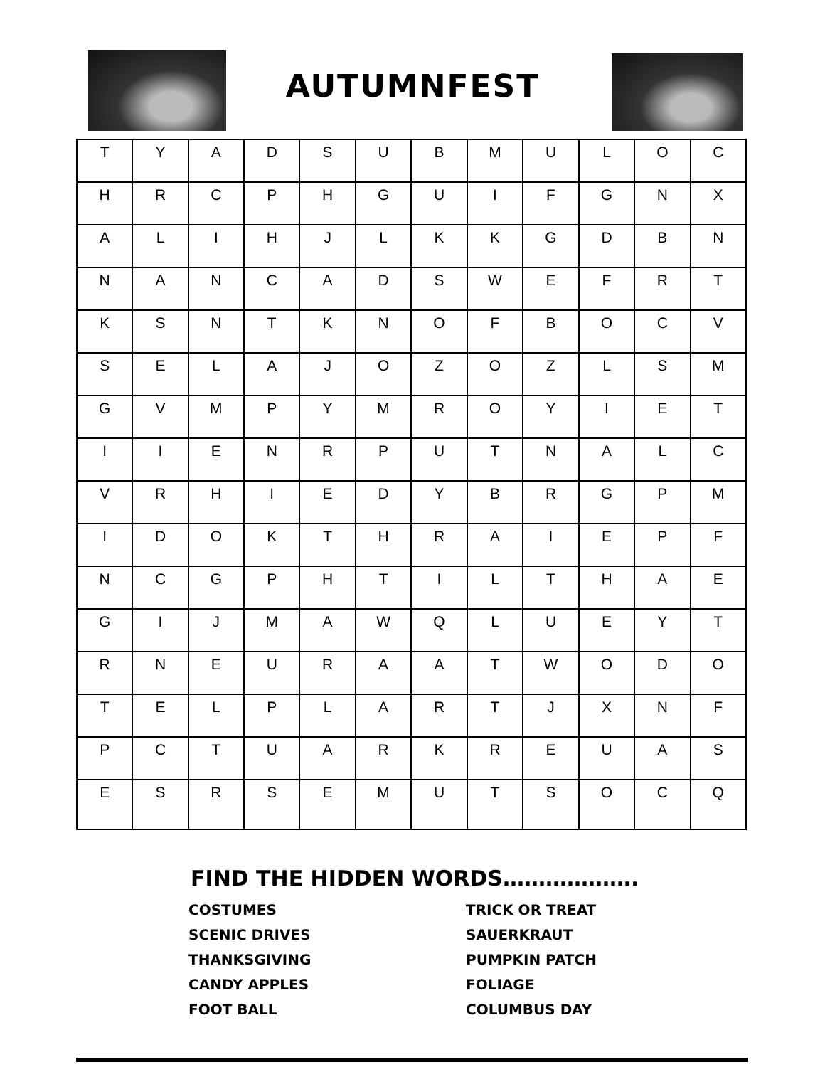AUTUMNFEST
| T | Y | A | D | S | U | B | M | U | L | O | C |
| H | R | C | P | H | G | U | I | F | G | N | X |
| A | L | I | H | J | L | K | K | G | D | B | N |
| N | A | N | C | A | D | S | W | E | F | R | T |
| K | S | N | T | K | N | O | F | B | O | C | V |
| S | E | L | A | J | O | Z | O | Z | L | S | M |
| G | V | M | P | Y | M | R | O | Y | I | E | T |
| I | I | E | N | R | P | U | T | N | A | L | C |
| V | R | H | I | E | D | Y | B | R | G | P | M |
| I | D | O | K | T | H | R | A | I | E | P | F |
| N | C | G | P | H | T | I | L | T | H | A | E |
| G | I | J | M | A | W | Q | L | U | E | Y | T |
| R | N | E | U | R | A | A | T | W | O | D | O |
| T | E | L | P | L | A | R | T | J | X | N | F |
| P | C | T | U | A | R | K | R | E | U | A | S |
| E | S | R | S | E | M | U | T | S | O | C | Q |
FIND THE HIDDEN WORDS……………….
COSTUMES
TRICK OR TREAT
SCENIC DRIVES
SAUERKRAUT
THANKSGIVING
PUMPKIN PATCH
CANDY APPLES
FOLIAGE
FOOT BALL
COLUMBUS DAY